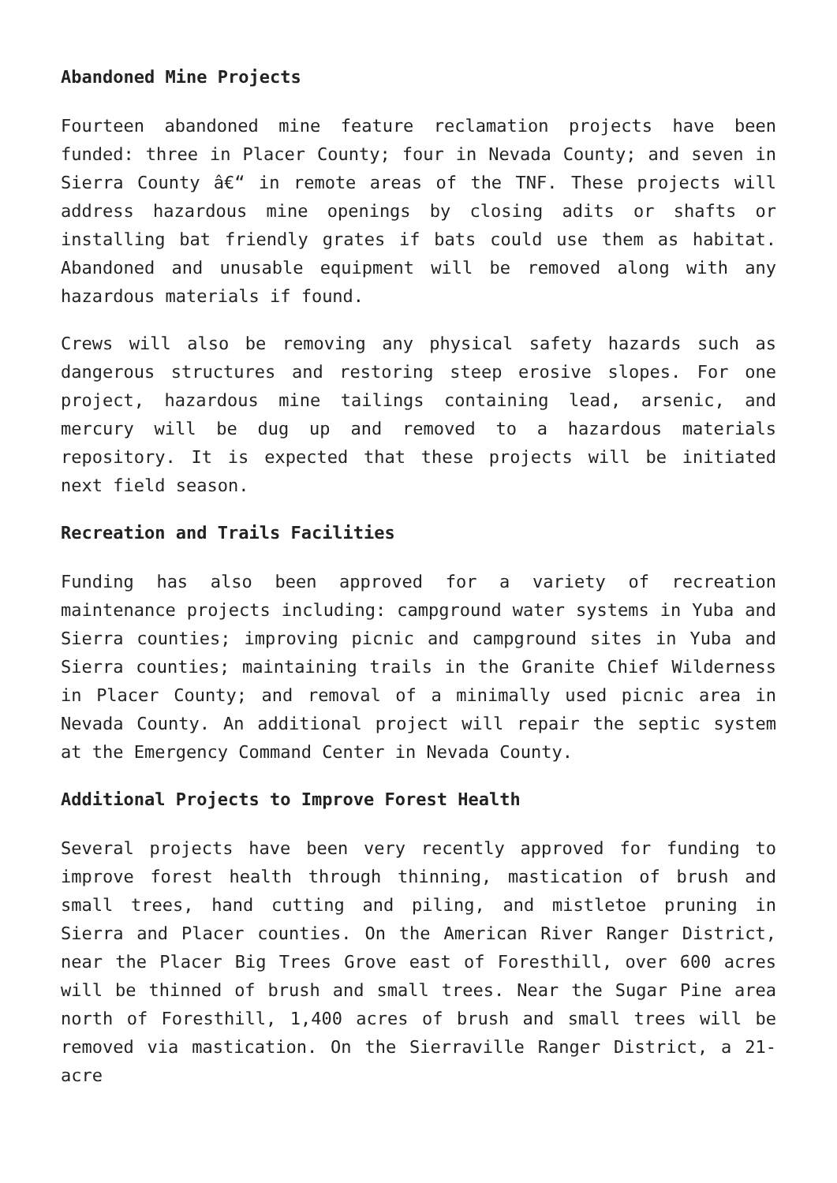Abandoned Mine Projects
Fourteen abandoned mine feature reclamation projects have been funded: three in Placer County; four in Nevada County; and seven in Sierra County â€“ in remote areas of the TNF. These projects will address hazardous mine openings by closing adits or shafts or installing bat friendly grates if bats could use them as habitat. Abandoned and unusable equipment will be removed along with any hazardous materials if found.
Crews will also be removing any physical safety hazards such as dangerous structures and restoring steep erosive slopes. For one project, hazardous mine tailings containing lead, arsenic, and mercury will be dug up and removed to a hazardous materials repository. It is expected that these projects will be initiated next field season.
Recreation and Trails Facilities
Funding has also been approved for a variety of recreation maintenance projects including: campground water systems in Yuba and Sierra counties; improving picnic and campground sites in Yuba and Sierra counties; maintaining trails in the Granite Chief Wilderness in Placer County; and removal of a minimally used picnic area in Nevada County. An additional project will repair the septic system at the Emergency Command Center in Nevada County.
Additional Projects to Improve Forest Health
Several projects have been very recently approved for funding to improve forest health through thinning, mastication of brush and small trees, hand cutting and piling, and mistletoe pruning in Sierra and Placer counties. On the American River Ranger District, near the Placer Big Trees Grove east of Foresthill, over 600 acres will be thinned of brush and small trees. Near the Sugar Pine area north of Foresthill, 1,400 acres of brush and small trees will be removed via mastication. On the Sierraville Ranger District, a 21-acre